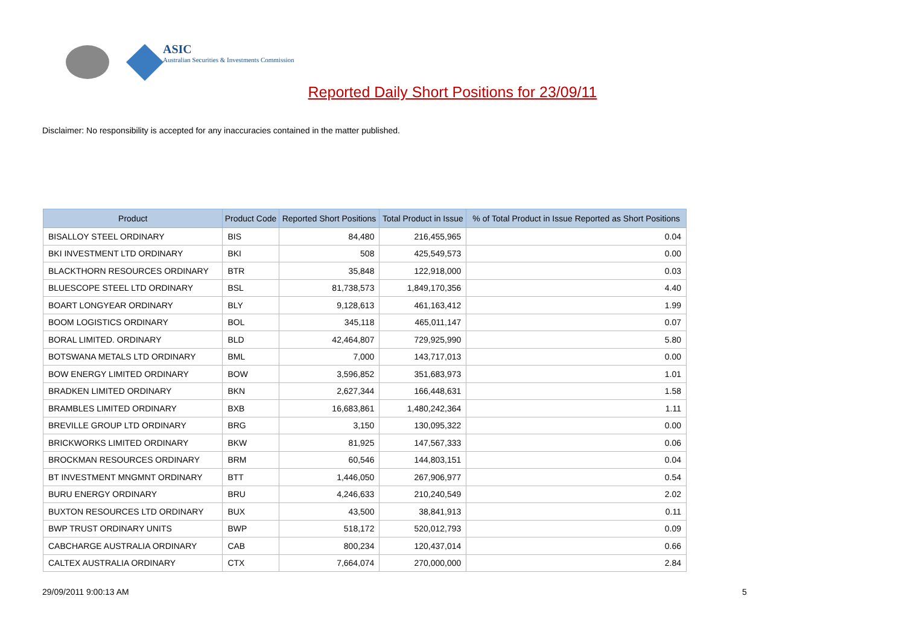ASIC
Australian Securities & Investments Commission
Reported Daily Short Positions for 23/09/11
Disclaimer: No responsibility is accepted for any inaccuracies contained in the matter published.
| Product | Product Code | Reported Short Positions | Total Product in Issue | % of Total Product in Issue Reported as Short Positions |
| --- | --- | --- | --- | --- |
| BISALLOY STEEL ORDINARY | BIS | 84,480 | 216,455,965 | 0.04 |
| BKI INVESTMENT LTD ORDINARY | BKI | 508 | 425,549,573 | 0.00 |
| BLACKTHORN RESOURCES ORDINARY | BTR | 35,848 | 122,918,000 | 0.03 |
| BLUESCOPE STEEL LTD ORDINARY | BSL | 81,738,573 | 1,849,170,356 | 4.40 |
| BOART LONGYEAR ORDINARY | BLY | 9,128,613 | 461,163,412 | 1.99 |
| BOOM LOGISTICS ORDINARY | BOL | 345,118 | 465,011,147 | 0.07 |
| BORAL LIMITED. ORDINARY | BLD | 42,464,807 | 729,925,990 | 5.80 |
| BOTSWANA METALS LTD ORDINARY | BML | 7,000 | 143,717,013 | 0.00 |
| BOW ENERGY LIMITED ORDINARY | BOW | 3,596,852 | 351,683,973 | 1.01 |
| BRADKEN LIMITED ORDINARY | BKN | 2,627,344 | 166,448,631 | 1.58 |
| BRAMBLES LIMITED ORDINARY | BXB | 16,683,861 | 1,480,242,364 | 1.11 |
| BREVILLE GROUP LTD ORDINARY | BRG | 3,150 | 130,095,322 | 0.00 |
| BRICKWORKS LIMITED ORDINARY | BKW | 81,925 | 147,567,333 | 0.06 |
| BROCKMAN RESOURCES ORDINARY | BRM | 60,546 | 144,803,151 | 0.04 |
| BT INVESTMENT MNGMNT ORDINARY | BTT | 1,446,050 | 267,906,977 | 0.54 |
| BURU ENERGY ORDINARY | BRU | 4,246,633 | 210,240,549 | 2.02 |
| BUXTON RESOURCES LTD ORDINARY | BUX | 43,500 | 38,841,913 | 0.11 |
| BWP TRUST ORDINARY UNITS | BWP | 518,172 | 520,012,793 | 0.09 |
| CABCHARGE AUSTRALIA ORDINARY | CAB | 800,234 | 120,437,014 | 0.66 |
| CALTEX AUSTRALIA ORDINARY | CTX | 7,664,074 | 270,000,000 | 2.84 |
29/09/2011 9:00:13 AM 5